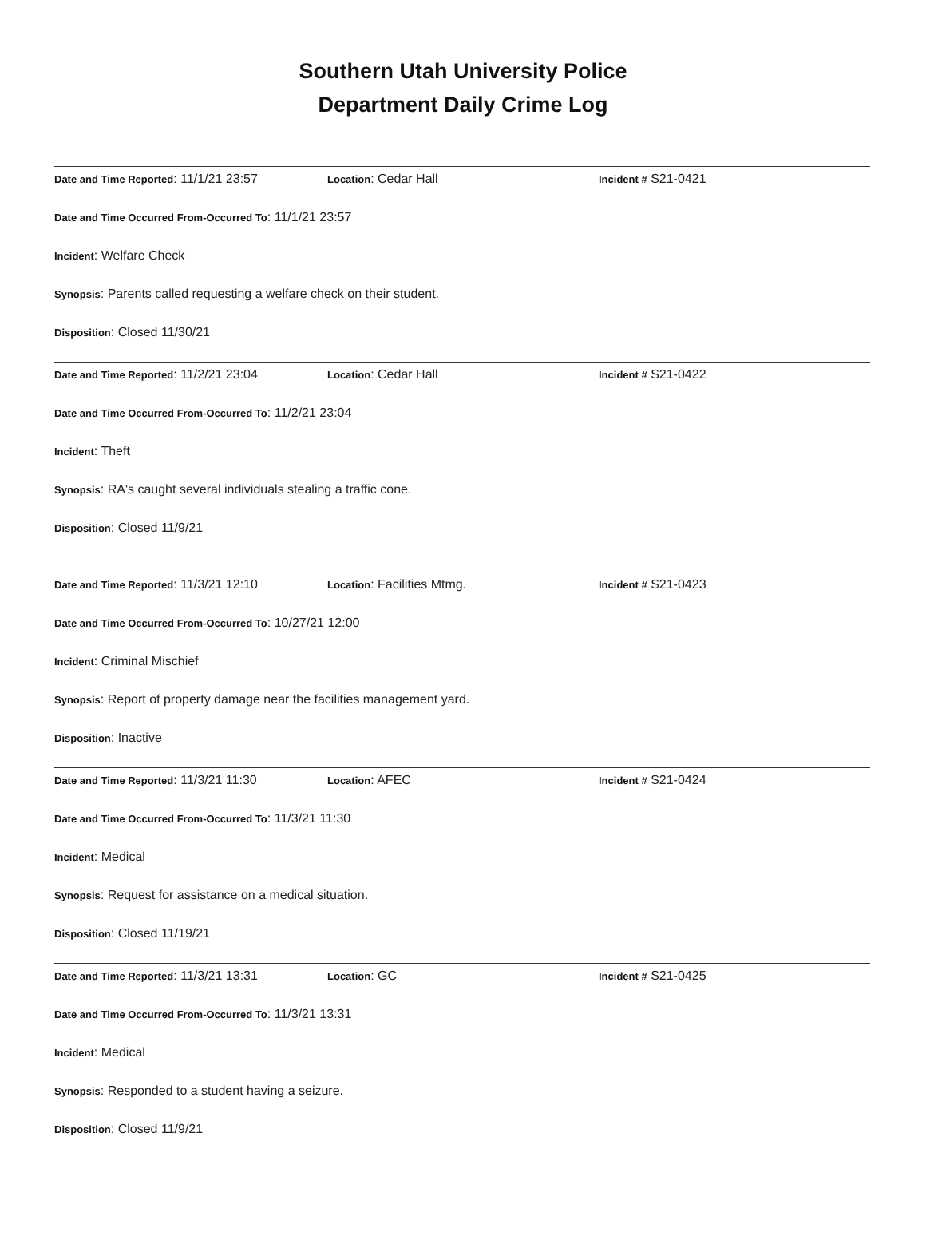Southern Utah University Police
Department Daily Crime Log
Date and Time Reported: 11/1/21 23:57 Location: Cedar Hall Incident # S21-0421
Date and Time Occurred From-Occurred To: 11/1/21 23:57
Incident: Welfare Check
Synopsis: Parents called requesting a welfare check on their student.
Disposition: Closed 11/30/21
Date and Time Reported: 11/2/21 23:04 Location: Cedar Hall Incident # S21-0422
Date and Time Occurred From-Occurred To: 11/2/21 23:04
Incident: Theft
Synopsis: RA's caught several individuals stealing a traffic cone.
Disposition: Closed 11/9/21
Date and Time Reported: 11/3/21 12:10 Location: Facilities Mtmg. Incident # S21-0423
Date and Time Occurred From-Occurred To: 10/27/21 12:00
Incident: Criminal Mischief
Synopsis: Report of property damage near the facilities management yard.
Disposition: Inactive
Date and Time Reported: 11/3/21 11:30 Location: AFEC Incident # S21-0424
Date and Time Occurred From-Occurred To: 11/3/21 11:30
Incident: Medical
Synopsis: Request for assistance on a medical situation.
Disposition: Closed 11/19/21
Date and Time Reported: 11/3/21 13:31 Location: GC Incident # S21-0425
Date and Time Occurred From-Occurred To: 11/3/21 13:31
Incident: Medical
Synopsis: Responded to a student having a seizure.
Disposition: Closed 11/9/21